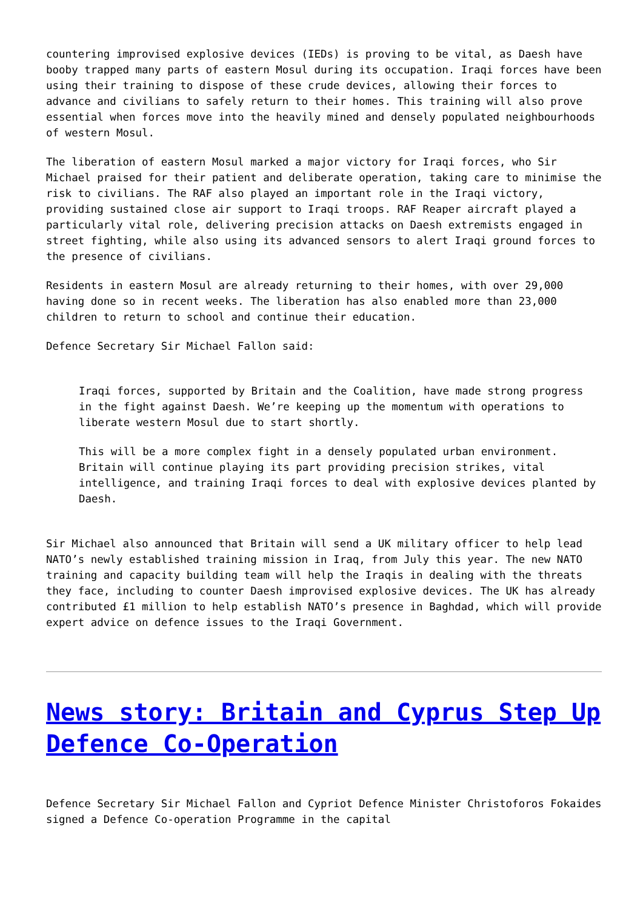countering improvised explosive devices (IEDs) is proving to be vital, as Daesh have booby trapped many parts of eastern Mosul during its occupation. Iraqi forces have been using their training to dispose of these crude devices, allowing their forces to advance and civilians to safely return to their homes. This training will also prove essential when forces move into the heavily mined and densely populated neighbourhoods of western Mosul.
The liberation of eastern Mosul marked a major victory for Iraqi forces, who Sir Michael praised for their patient and deliberate operation, taking care to minimise the risk to civilians. The RAF also played an important role in the Iraqi victory, providing sustained close air support to Iraqi troops. RAF Reaper aircraft played a particularly vital role, delivering precision attacks on Daesh extremists engaged in street fighting, while also using its advanced sensors to alert Iraqi ground forces to the presence of civilians.
Residents in eastern Mosul are already returning to their homes, with over 29,000 having done so in recent weeks. The liberation has also enabled more than 23,000 children to return to school and continue their education.
Defence Secretary Sir Michael Fallon said:
Iraqi forces, supported by Britain and the Coalition, have made strong progress in the fight against Daesh. We’re keeping up the momentum with operations to liberate western Mosul due to start shortly.
This will be a more complex fight in a densely populated urban environment. Britain will continue playing its part providing precision strikes, vital intelligence, and training Iraqi forces to deal with explosive devices planted by Daesh.
Sir Michael also announced that Britain will send a UK military officer to help lead NATO’s newly established training mission in Iraq, from July this year. The new NATO training and capacity building team will help the Iraqis in dealing with the threats they face, including to counter Daesh improvised explosive devices. The UK has already contributed £1 million to help establish NATO’s presence in Baghdad, which will provide expert advice on defence issues to the Iraqi Government.
News story: Britain and Cyprus Step Up Defence Co-Operation
Defence Secretary Sir Michael Fallon and Cypriot Defence Minister Christoforos Fokaides signed a Defence Co-operation Programme in the capital